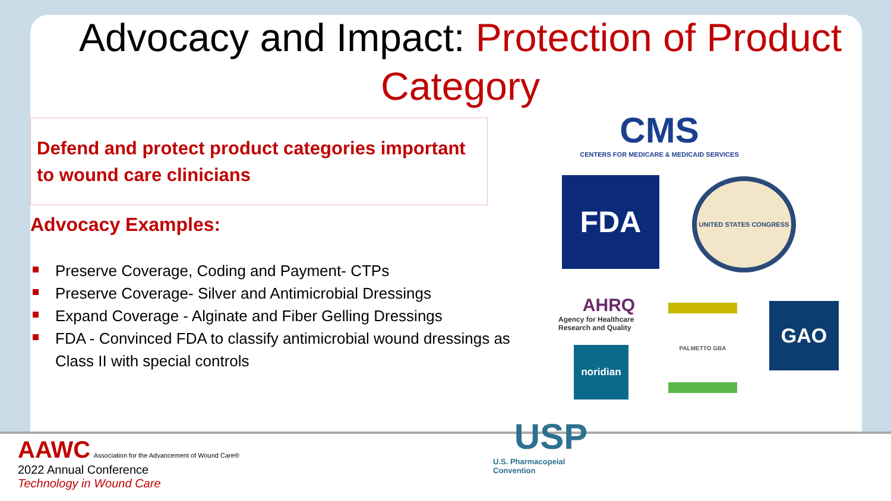Advocacy and Impact: Protection of Product Category
Defend and protect product categories important to wound care clinicians
Advocacy Examples:
Preserve Coverage, Coding and Payment- CTPs
Preserve Coverage- Silver and Antimicrobial Dressings
Expand Coverage - Alginate and Fiber Gelling Dressings
FDA - Convinced FDA to classify antimicrobial wound dressings as Class II with special controls
CMS
CENTERS FOR MEDICARE & MEDICAID SERVICES
FDA UNITED STATES CONGRESS
AHRQ
Agency for Healthcare Research and Quality
PALMETTO GBA GAO
noridian
USP
U.S. Pharmacopeial Convention
AAWC Association for the Advancement of Wound Care®
2022 Annual Conference
Technology in Wound Care